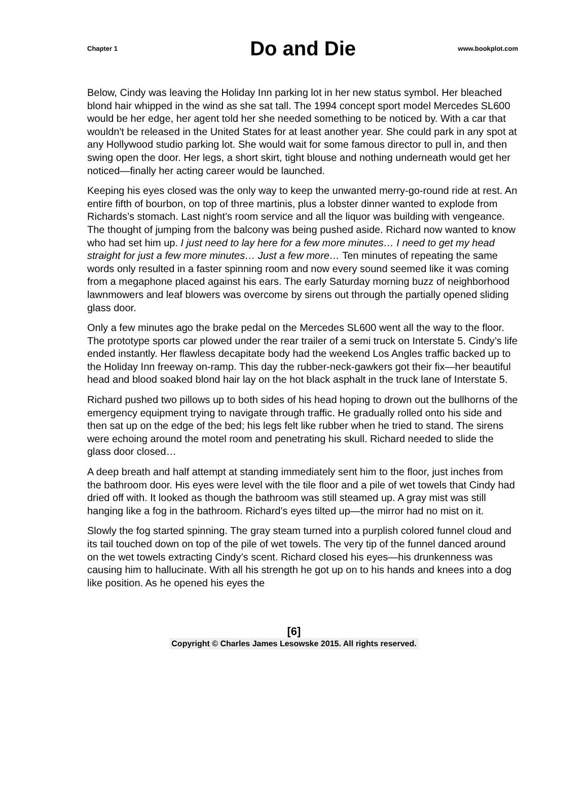Chapter 1 Do and Die www.bookplot.com
Below, Cindy was leaving the Holiday Inn parking lot in her new status symbol. Her bleached blond hair whipped in the wind as she sat tall. The 1994 concept sport model Mercedes SL600 would be her edge, her agent told her she needed something to be noticed by. With a car that wouldn't be released in the United States for at least another year. She could park in any spot at any Hollywood studio parking lot. She would wait for some famous director to pull in, and then swing open the door. Her legs, a short skirt, tight blouse and nothing underneath would get her noticed—finally her acting career would be launched.
Keeping his eyes closed was the only way to keep the unwanted merry-go-round ride at rest. An entire fifth of bourbon, on top of three martinis, plus a lobster dinner wanted to explode from Richards’s stomach. Last night’s room service and all the liquor was building with vengeance. The thought of jumping from the balcony was being pushed aside. Richard now wanted to know who had set him up. I just need to lay here for a few more minutes… I need to get my head straight for just a few more minutes… Just a few more… Ten minutes of repeating the same words only resulted in a faster spinning room and now every sound seemed like it was coming from a megaphone placed against his ears. The early Saturday morning buzz of neighborhood lawnmowers and leaf blowers was overcome by sirens out through the partially opened sliding glass door.
Only a few minutes ago the brake pedal on the Mercedes SL600 went all the way to the floor. The prototype sports car plowed under the rear trailer of a semi truck on Interstate 5. Cindy’s life ended instantly. Her flawless decapitate body had the weekend Los Angles traffic backed up to the Holiday Inn freeway on-ramp. This day the rubber-neck-gawkers got their fix—her beautiful head and blood soaked blond hair lay on the hot black asphalt in the truck lane of Interstate 5.
Richard pushed two pillows up to both sides of his head hoping to drown out the bullhorns of the emergency equipment trying to navigate through traffic. He gradually rolled onto his side and then sat up on the edge of the bed; his legs felt like rubber when he tried to stand. The sirens were echoing around the motel room and penetrating his skull. Richard needed to slide the glass door closed…
A deep breath and half attempt at standing immediately sent him to the floor, just inches from the bathroom door. His eyes were level with the tile floor and a pile of wet towels that Cindy had dried off with. It looked as though the bathroom was still steamed up. A gray mist was still hanging like a fog in the bathroom. Richard’s eyes tilted up—the mirror had no mist on it.
Slowly the fog started spinning. The gray steam turned into a purplish colored funnel cloud and its tail touched down on top of the pile of wet towels. The very tip of the funnel danced around on the wet towels extracting Cindy’s scent. Richard closed his eyes—his drunkenness was causing him to hallucinate. With all his strength he got up on to his hands and knees into a dog like position. As he opened his eyes the
[6]
Copyright © Charles James Lesowske 2015. All rights reserved.